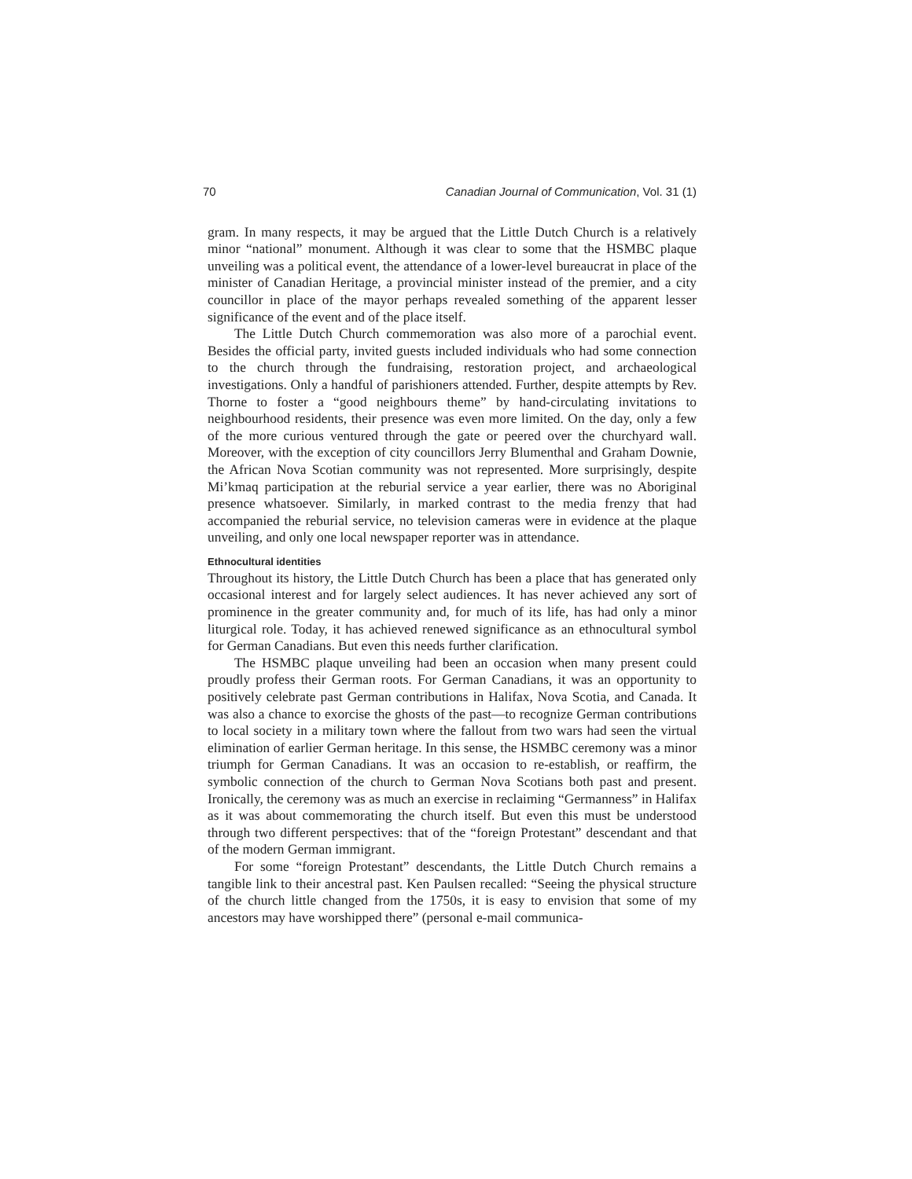70 Canadian Journal of Communication, Vol. 31 (1)
gram. In many respects, it may be argued that the Little Dutch Church is a relatively minor “national” monument. Although it was clear to some that the HSMBC plaque unveiling was a political event, the attendance of a lower-level bureaucrat in place of the minister of Canadian Heritage, a provincial minister instead of the premier, and a city councillor in place of the mayor perhaps revealed something of the apparent lesser significance of the event and of the place itself.
The Little Dutch Church commemoration was also more of a parochial event. Besides the official party, invited guests included individuals who had some connection to the church through the fundraising, restoration project, and archaeological investigations. Only a handful of parishioners attended. Further, despite attempts by Rev. Thorne to foster a “good neighbours theme” by hand-circulating invitations to neighbourhood residents, their presence was even more limited. On the day, only a few of the more curious ventured through the gate or peered over the churchyard wall. Moreover, with the exception of city councillors Jerry Blumenthal and Graham Downie, the African Nova Scotian community was not represented. More surprisingly, despite Mi’kmaq participation at the reburial service a year earlier, there was no Aboriginal presence whatsoever. Similarly, in marked contrast to the media frenzy that had accompanied the reburial service, no television cameras were in evidence at the plaque unveiling, and only one local newspaper reporter was in attendance.
Ethnocultural identities
Throughout its history, the Little Dutch Church has been a place that has generated only occasional interest and for largely select audiences. It has never achieved any sort of prominence in the greater community and, for much of its life, has had only a minor liturgical role. Today, it has achieved renewed significance as an ethnocultural symbol for German Canadians. But even this needs further clarification.
The HSMBC plaque unveiling had been an occasion when many present could proudly profess their German roots. For German Canadians, it was an opportunity to positively celebrate past German contributions in Halifax, Nova Scotia, and Canada. It was also a chance to exorcise the ghosts of the past—to recognize German contributions to local society in a military town where the fallout from two wars had seen the virtual elimination of earlier German heritage. In this sense, the HSMBC ceremony was a minor triumph for German Canadians. It was an occasion to re-establish, or reaffirm, the symbolic connection of the church to German Nova Scotians both past and present. Ironically, the ceremony was as much an exercise in reclaiming “Germanness” in Halifax as it was about commemorating the church itself. But even this must be understood through two different perspectives: that of the “foreign Protestant” descendant and that of the modern German immigrant.
For some “foreign Protestant” descendants, the Little Dutch Church remains a tangible link to their ancestral past. Ken Paulsen recalled: “Seeing the physical structure of the church little changed from the 1750s, it is easy to envision that some of my ancestors may have worshipped there” (personal e-mail communica-